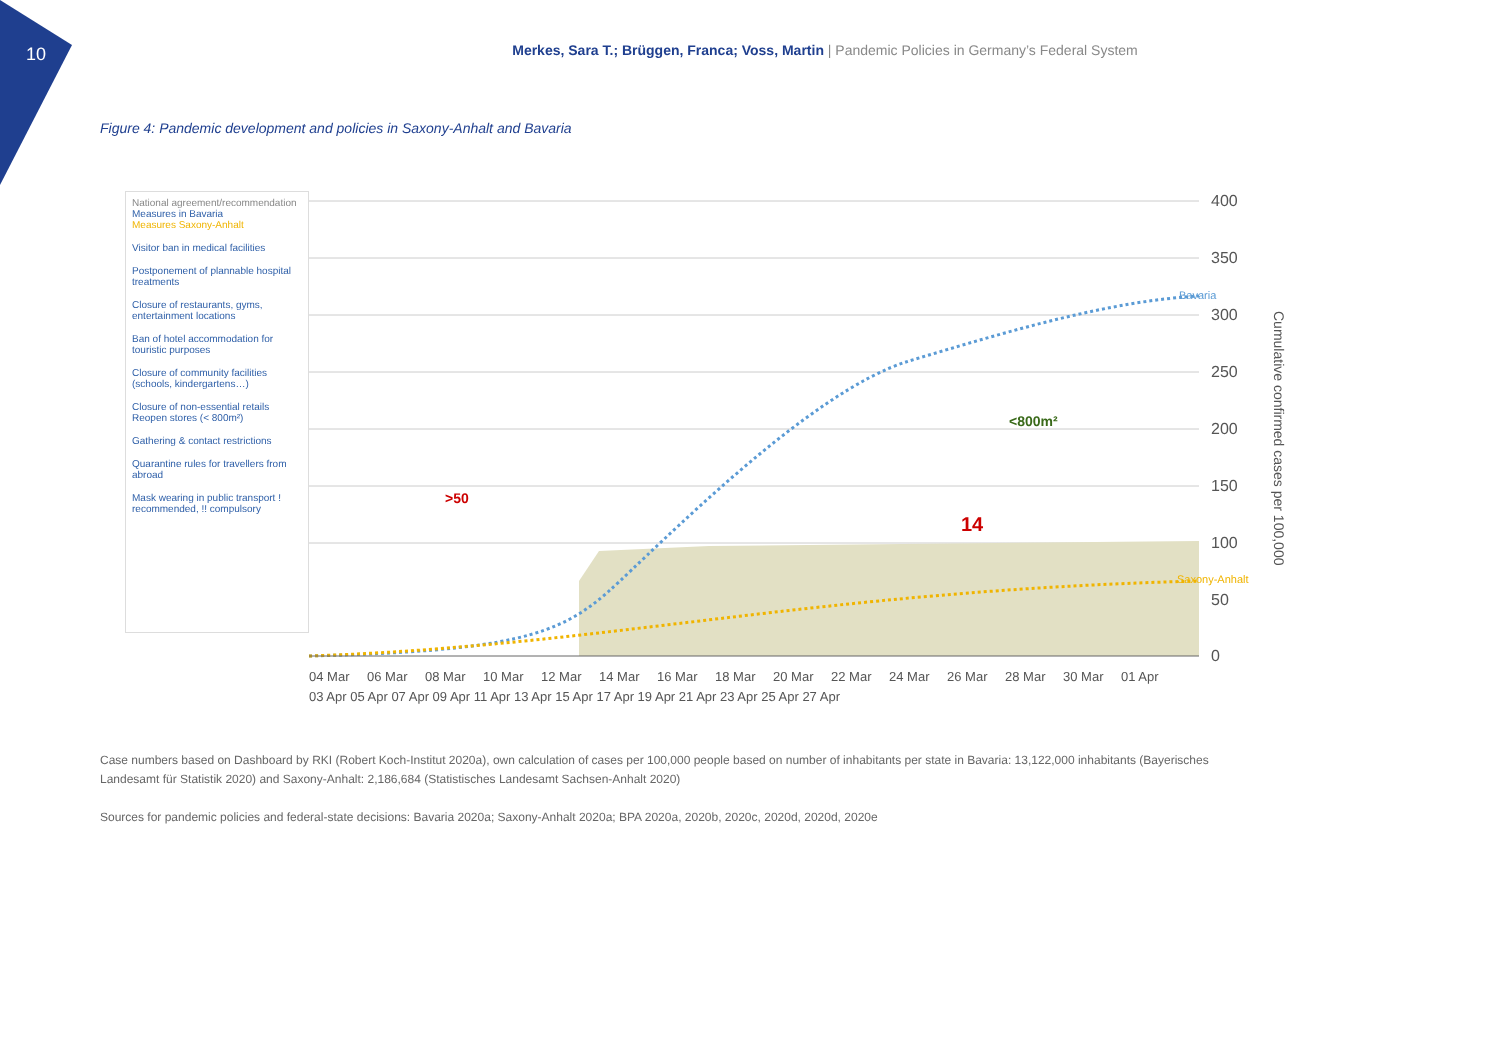10
Merkes, Sara T.; Brüggen, Franca; Voss, Martin | Pandemic Policies in Germany’s Federal System
Figure 4: Pandemic development and policies in Saxony-Anhalt and Bavaria
National agreement/recommendation
Measures in Bavaria
Measures Saxony-Anhalt
Visitor ban in medical facilities
Postponement of plannable hospital treatments
Closure of restaurants, gyms, entertainment locations
Ban of hotel accommodation for touristic purposes
Closure of community facilities (schools, kindergartens…)
Closure of non-essential retails Reopen stores (< 800m²)
Gathering & contact restrictions
Quarantine rules for travellers from abroad
Mask wearing in public transport ! recommended, !! compulsory
400
350
300
250
200
150
100
50
0
Bavaria
Saxony-Anhalt
Cumulative confirmed cases per 100,000
<800m²
14
>50
04 Mar
06 Mar
08 Mar
10 Mar
12 Mar
14 Mar
16 Mar
18 Mar
20 Mar
22 Mar
24 Mar
26 Mar
28 Mar
30 Mar
01 Apr
03 Apr 05 Apr 07 Apr 09 Apr 11 Apr 13 Apr 15 Apr 17 Apr 19 Apr 21 Apr 23 Apr 25 Apr 27 Apr
Case numbers based on Dashboard by RKI (Robert Koch-Institut 2020a), own calculation of cases per 100,000 people based on number of inhabitants per state in Bavaria: 13,122,000 inhabitants (Bayerisches Landesamt für Statistik 2020) and Saxony-Anhalt: 2,186,684 (Statistisches Landesamt Sachsen-Anhalt 2020)
Sources for pandemic policies and federal-state decisions: Bavaria 2020a; Saxony-Anhalt 2020a; BPA 2020a, 2020b, 2020c, 2020d, 2020d, 2020e